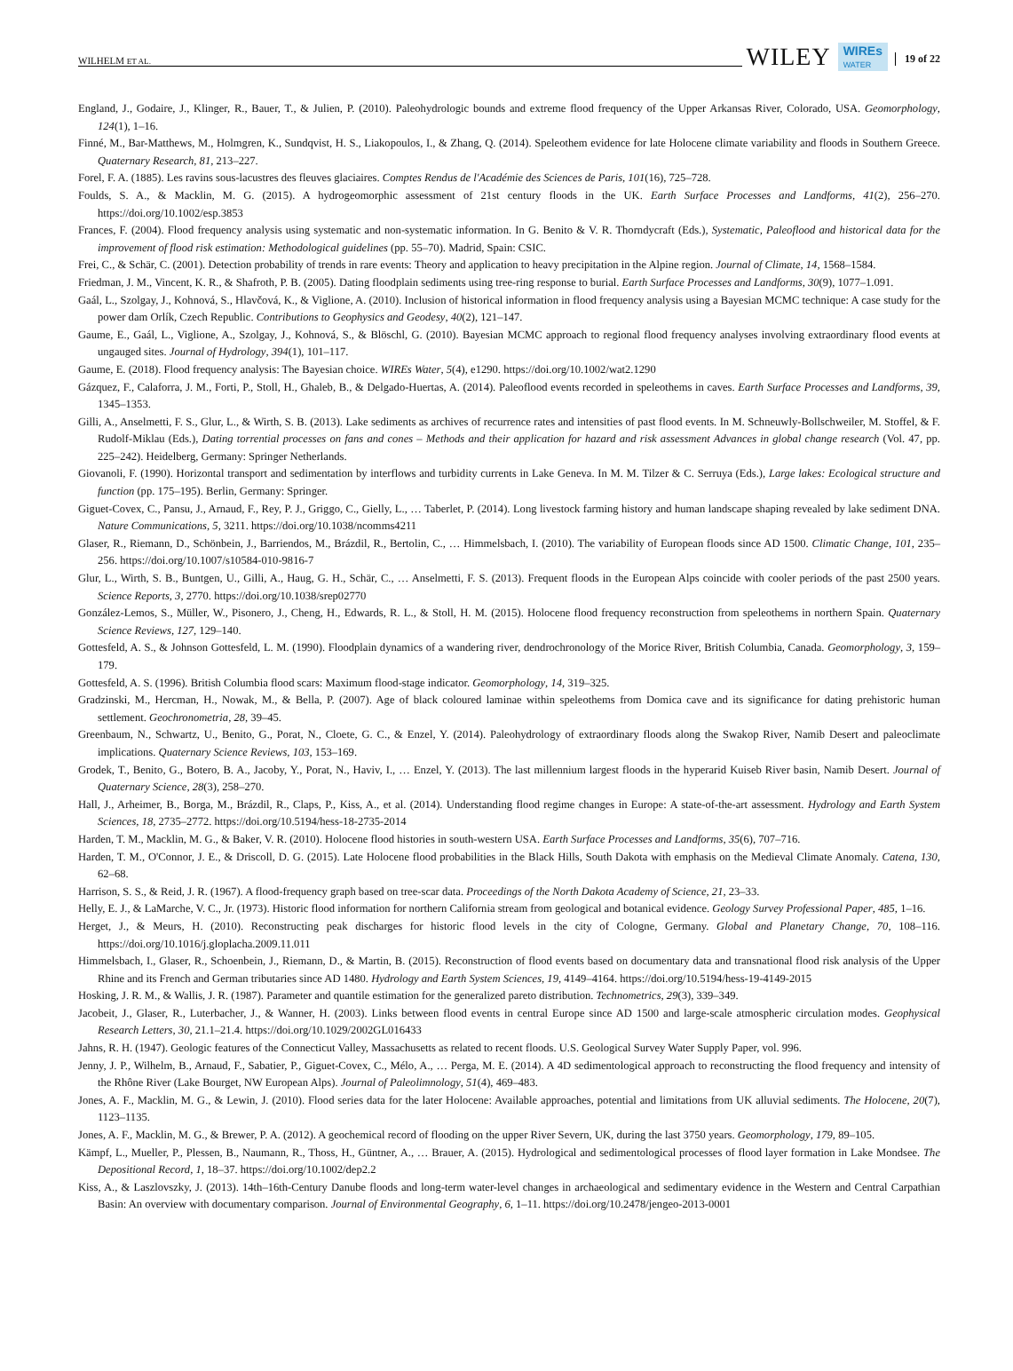WILHELM ET AL. WILEY WIREs
WATER 19 of 22
England, J., Godaire, J., Klinger, R., Bauer, T., & Julien, P. (2010). Paleohydrologic bounds and extreme flood frequency of the Upper Arkansas River, Colorado, USA. Geomorphology, 124(1), 1–16.
Finné, M., Bar-Matthews, M., Holmgren, K., Sundqvist, H. S., Liakopoulos, I., & Zhang, Q. (2014). Speleothem evidence for late Holocene climate variability and floods in Southern Greece. Quaternary Research, 81, 213–227.
Forel, F. A. (1885). Les ravins sous-lacustres des fleuves glaciaires. Comptes Rendus de l'Académie des Sciences de Paris, 101(16), 725–728.
Foulds, S. A., & Macklin, M. G. (2015). A hydrogeomorphic assessment of 21st century floods in the UK. Earth Surface Processes and Landforms, 41(2), 256–270. https://doi.org/10.1002/esp.3853
Frances, F. (2004). Flood frequency analysis using systematic and non-systematic information. In G. Benito & V. R. Thorndycraft (Eds.), Systematic, Paleoflood and historical data for the improvement of flood risk estimation: Methodological guidelines (pp. 55–70). Madrid, Spain: CSIC.
Frei, C., & Schär, C. (2001). Detection probability of trends in rare events: Theory and application to heavy precipitation in the Alpine region. Journal of Climate, 14, 1568–1584.
Friedman, J. M., Vincent, K. R., & Shafroth, P. B. (2005). Dating floodplain sediments using tree-ring response to burial. Earth Surface Processes and Landforms, 30(9), 1077–1.091.
Gaál, L., Szolgay, J., Kohnová, S., Hlavčová, K., & Viglione, A. (2010). Inclusion of historical information in flood frequency analysis using a Bayesian MCMC technique: A case study for the power dam Orlík, Czech Republic. Contributions to Geophysics and Geodesy, 40(2), 121–147.
Gaume, E., Gaál, L., Viglione, A., Szolgay, J., Kohnová, S., & Blöschl, G. (2010). Bayesian MCMC approach to regional flood frequency analyses involving extraordinary flood events at ungauged sites. Journal of Hydrology, 394(1), 101–117.
Gaume, E. (2018). Flood frequency analysis: The Bayesian choice. WIREs Water, 5(4), e1290. https://doi.org/10.1002/wat2.1290
Gázquez, F., Calaforra, J. M., Forti, P., Stoll, H., Ghaleb, B., & Delgado-Huertas, A. (2014). Paleoflood events recorded in speleothems in caves. Earth Surface Processes and Landforms, 39, 1345–1353.
Gilli, A., Anselmetti, F. S., Glur, L., & Wirth, S. B. (2013). Lake sediments as archives of recurrence rates and intensities of past flood events. In M. Schneuwly-Bollschweiler, M. Stoffel, & F. Rudolf-Miklau (Eds.), Dating torrential processes on fans and cones – Methods and their application for hazard and risk assessment Advances in global change research (Vol. 47, pp. 225–242). Heidelberg, Germany: Springer Netherlands.
Giovanoli, F. (1990). Horizontal transport and sedimentation by interflows and turbidity currents in Lake Geneva. In M. M. Tilzer & C. Serruya (Eds.), Large lakes: Ecological structure and function (pp. 175–195). Berlin, Germany: Springer.
Giguet-Covex, C., Pansu, J., Arnaud, F., Rey, P. J., Griggo, C., Gielly, L., … Taberlet, P. (2014). Long livestock farming history and human landscape shaping revealed by lake sediment DNA. Nature Communications, 5, 3211. https://doi.org/10.1038/ncomms4211
Glaser, R., Riemann, D., Schönbein, J., Barriendos, M., Brázdil, R., Bertolin, C., … Himmelsbach, I. (2010). The variability of European floods since AD 1500. Climatic Change, 101, 235–256. https://doi.org/10.1007/s10584-010-9816-7
Glur, L., Wirth, S. B., Buntgen, U., Gilli, A., Haug, G. H., Schär, C., … Anselmetti, F. S. (2013). Frequent floods in the European Alps coincide with cooler periods of the past 2500 years. Science Reports, 3, 2770. https://doi.org/10.1038/srep02770
González-Lemos, S., Müller, W., Pisonero, J., Cheng, H., Edwards, R. L., & Stoll, H. M. (2015). Holocene flood frequency reconstruction from speleothems in northern Spain. Quaternary Science Reviews, 127, 129–140.
Gottesfeld, A. S., & Johnson Gottesfeld, L. M. (1990). Floodplain dynamics of a wandering river, dendrochronology of the Morice River, British Columbia, Canada. Geomorphology, 3, 159–179.
Gottesfeld, A. S. (1996). British Columbia flood scars: Maximum flood-stage indicator. Geomorphology, 14, 319–325.
Gradzinski, M., Hercman, H., Nowak, M., & Bella, P. (2007). Age of black coloured laminae within speleothems from Domica cave and its significance for dating prehistoric human settlement. Geochronometria, 28, 39–45.
Greenbaum, N., Schwartz, U., Benito, G., Porat, N., Cloete, G. C., & Enzel, Y. (2014). Paleohydrology of extraordinary floods along the Swakop River, Namib Desert and paleoclimate implications. Quaternary Science Reviews, 103, 153–169.
Grodek, T., Benito, G., Botero, B. A., Jacoby, Y., Porat, N., Haviv, I., … Enzel, Y. (2013). The last millennium largest floods in the hyperarid Kuiseb River basin, Namib Desert. Journal of Quaternary Science, 28(3), 258–270.
Hall, J., Arheimer, B., Borga, M., Brázdil, R., Claps, P., Kiss, A., et al. (2014). Understanding flood regime changes in Europe: A state-of-the-art assessment. Hydrology and Earth System Sciences, 18, 2735–2772. https://doi.org/10.5194/hess-18-2735-2014
Harden, T. M., Macklin, M. G., & Baker, V. R. (2010). Holocene flood histories in south-western USA. Earth Surface Processes and Landforms, 35(6), 707–716.
Harden, T. M., O'Connor, J. E., & Driscoll, D. G. (2015). Late Holocene flood probabilities in the Black Hills, South Dakota with emphasis on the Medieval Climate Anomaly. Catena, 130, 62–68.
Harrison, S. S., & Reid, J. R. (1967). A flood-frequency graph based on tree-scar data. Proceedings of the North Dakota Academy of Science, 21, 23–33.
Helly, E. J., & LaMarche, V. C., Jr. (1973). Historic flood information for northern California stream from geological and botanical evidence. Geology Survey Professional Paper, 485, 1–16.
Herget, J., & Meurs, H. (2010). Reconstructing peak discharges for historic flood levels in the city of Cologne, Germany. Global and Planetary Change, 70, 108–116. https://doi.org/10.1016/j.gloplacha.2009.11.011
Himmelsbach, I., Glaser, R., Schoenbein, J., Riemann, D., & Martin, B. (2015). Reconstruction of flood events based on documentary data and transnational flood risk analysis of the Upper Rhine and its French and German tributaries since AD 1480. Hydrology and Earth System Sciences, 19, 4149–4164. https://doi.org/10.5194/hess-19-4149-2015
Hosking, J. R. M., & Wallis, J. R. (1987). Parameter and quantile estimation for the generalized pareto distribution. Technometrics, 29(3), 339–349.
Jacobeit, J., Glaser, R., Luterbacher, J., & Wanner, H. (2003). Links between flood events in central Europe since AD 1500 and large-scale atmospheric circulation modes. Geophysical Research Letters, 30, 21.1–21.4. https://doi.org/10.1029/2002GL016433
Jahns, R. H. (1947). Geologic features of the Connecticut Valley, Massachusetts as related to recent floods. U.S. Geological Survey Water Supply Paper, vol. 996.
Jenny, J. P., Wilhelm, B., Arnaud, F., Sabatier, P., Giguet-Covex, C., Mélo, A., … Perga, M. E. (2014). A 4D sedimentological approach to reconstructing the flood frequency and intensity of the Rhône River (Lake Bourget, NW European Alps). Journal of Paleolimnology, 51(4), 469–483.
Jones, A. F., Macklin, M. G., & Lewin, J. (2010). Flood series data for the later Holocene: Available approaches, potential and limitations from UK alluvial sediments. The Holocene, 20(7), 1123–1135.
Jones, A. F., Macklin, M. G., & Brewer, P. A. (2012). A geochemical record of flooding on the upper River Severn, UK, during the last 3750 years. Geomorphology, 179, 89–105.
Kämpf, L., Mueller, P., Plessen, B., Naumann, R., Thoss, H., Güntner, A., … Brauer, A. (2015). Hydrological and sedimentological processes of flood layer formation in Lake Mondsee. The Depositional Record, 1, 18–37. https://doi.org/10.1002/dep2.2
Kiss, A., & Laszlovszky, J. (2013). 14th–16th-Century Danube floods and long-term water-level changes in archaeological and sedimentary evidence in the Western and Central Carpathian Basin: An overview with documentary comparison. Journal of Environmental Geography, 6, 1–11. https://doi.org/10.2478/jengeo-2013-0001